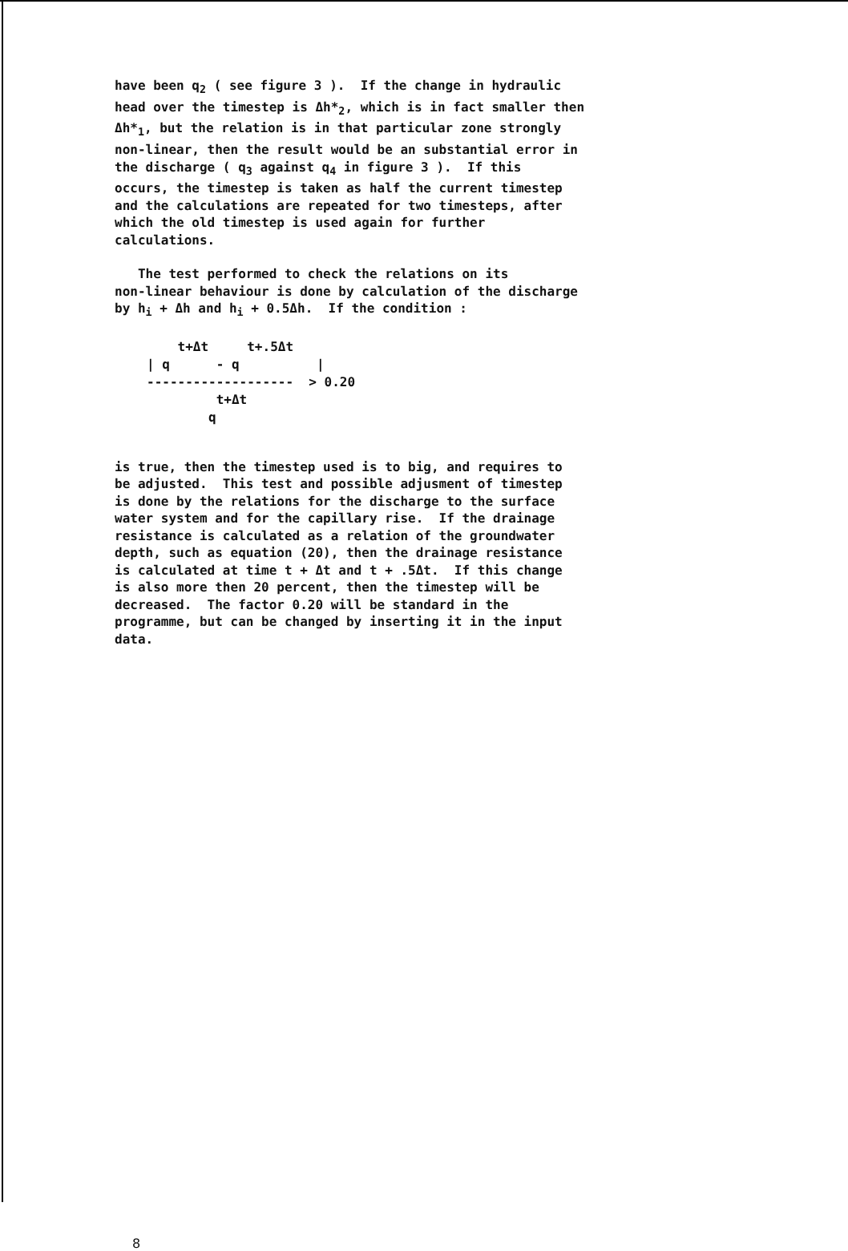have been q<sub>2</sub> ( see figure 3 ). If the change in hydraulic head over the timestep is Δh*<sub>2</sub>, which is in fact smaller then Δh*<sub>1</sub>, but the relation is in that particular zone strongly non-linear, then the result would be an substantial error in the discharge ( q<sub>3</sub> against q<sub>4</sub> in figure 3 ). If this occurs, the timestep is taken as half the current timestep and the calculations are repeated for two timesteps, after which the old timestep is used again for further calculations.
The test performed to check the relations on its non-linear behaviour is done by calculation of the discharge by h<sub>i</sub> + Δh and h<sub>i</sub> + 0.5Δh. If the condition :
t+Δt t+.5Δt | q - q | ------------------- > 0.20 t+Δt q
is true, then the timestep used is to big, and requires to be adjusted. This test and possible adjusment of timestep is done by the relations for the discharge to the surface water system and for the capillary rise. If the drainage resistance is calculated as a relation of the groundwater depth, such as equation (20), then the drainage resistance is calculated at time t + Δt and t + .5Δt. If this change is also more then 20 percent, then the timestep will be decreased. The factor 0.20 will be standard in the programme, but can be changed by inserting it in the input data.
8